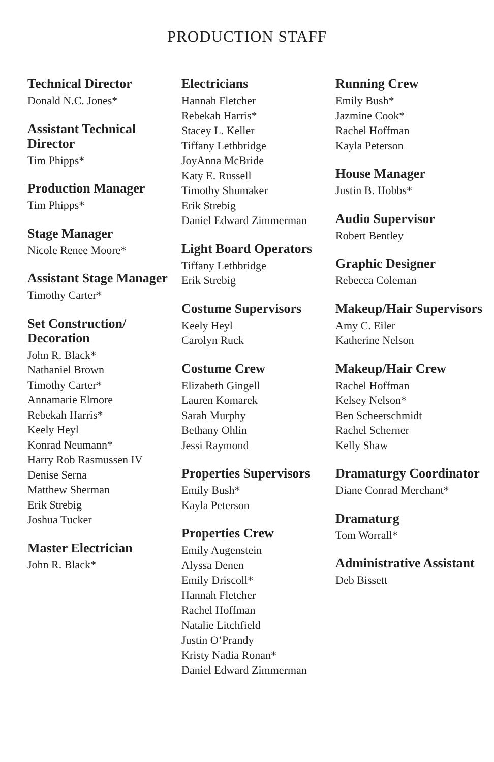PRODUCTION STAFF
Technical Director
Donald N.C. Jones*
Assistant Technical Director
Tim Phipps*
Production Manager
Tim Phipps*
Stage Manager
Nicole Renee Moore*
Assistant Stage Manager
Timothy Carter*
Set Construction/ Decoration
John R. Black*
Nathaniel Brown
Timothy Carter*
Annamarie Elmore
Rebekah Harris*
Keely Heyl
Konrad Neumann*
Harry Rob Rasmussen IV
Denise Serna
Matthew Sherman
Erik Strebig
Joshua Tucker
Master Electrician
John R. Black*
Electricians
Hannah Fletcher
Rebekah Harris*
Stacey L. Keller
Tiffany Lethbridge
JoyAnna McBride
Katy E. Russell
Timothy Shumaker
Erik Strebig
Daniel Edward Zimmerman
Light Board Operators
Tiffany Lethbridge
Erik Strebig
Costume Supervisors
Keely Heyl
Carolyn Ruck
Costume Crew
Elizabeth Gingell
Lauren Komarek
Sarah Murphy
Bethany Ohlin
Jessi Raymond
Properties Supervisors
Emily Bush*
Kayla Peterson
Properties Crew
Emily Augenstein
Alyssa Denen
Emily Driscoll*
Hannah Fletcher
Rachel Hoffman
Natalie Litchfield
Justin O’Prandy
Kristy Nadia Ronan*
Daniel Edward Zimmerman
Running Crew
Emily Bush*
Jazmine Cook*
Rachel Hoffman
Kayla Peterson
House Manager
Justin B. Hobbs*
Audio Supervisor
Robert Bentley
Graphic Designer
Rebecca Coleman
Makeup/Hair Supervisors
Amy C. Eiler
Katherine Nelson
Makeup/Hair Crew
Rachel Hoffman
Kelsey Nelson*
Ben Scheerschmidt
Rachel Scherner
Kelly Shaw
Dramaturgy Coordinator
Diane Conrad Merchant*
Dramaturg
Tom Worrall*
Administrative Assistant
Deb Bissett